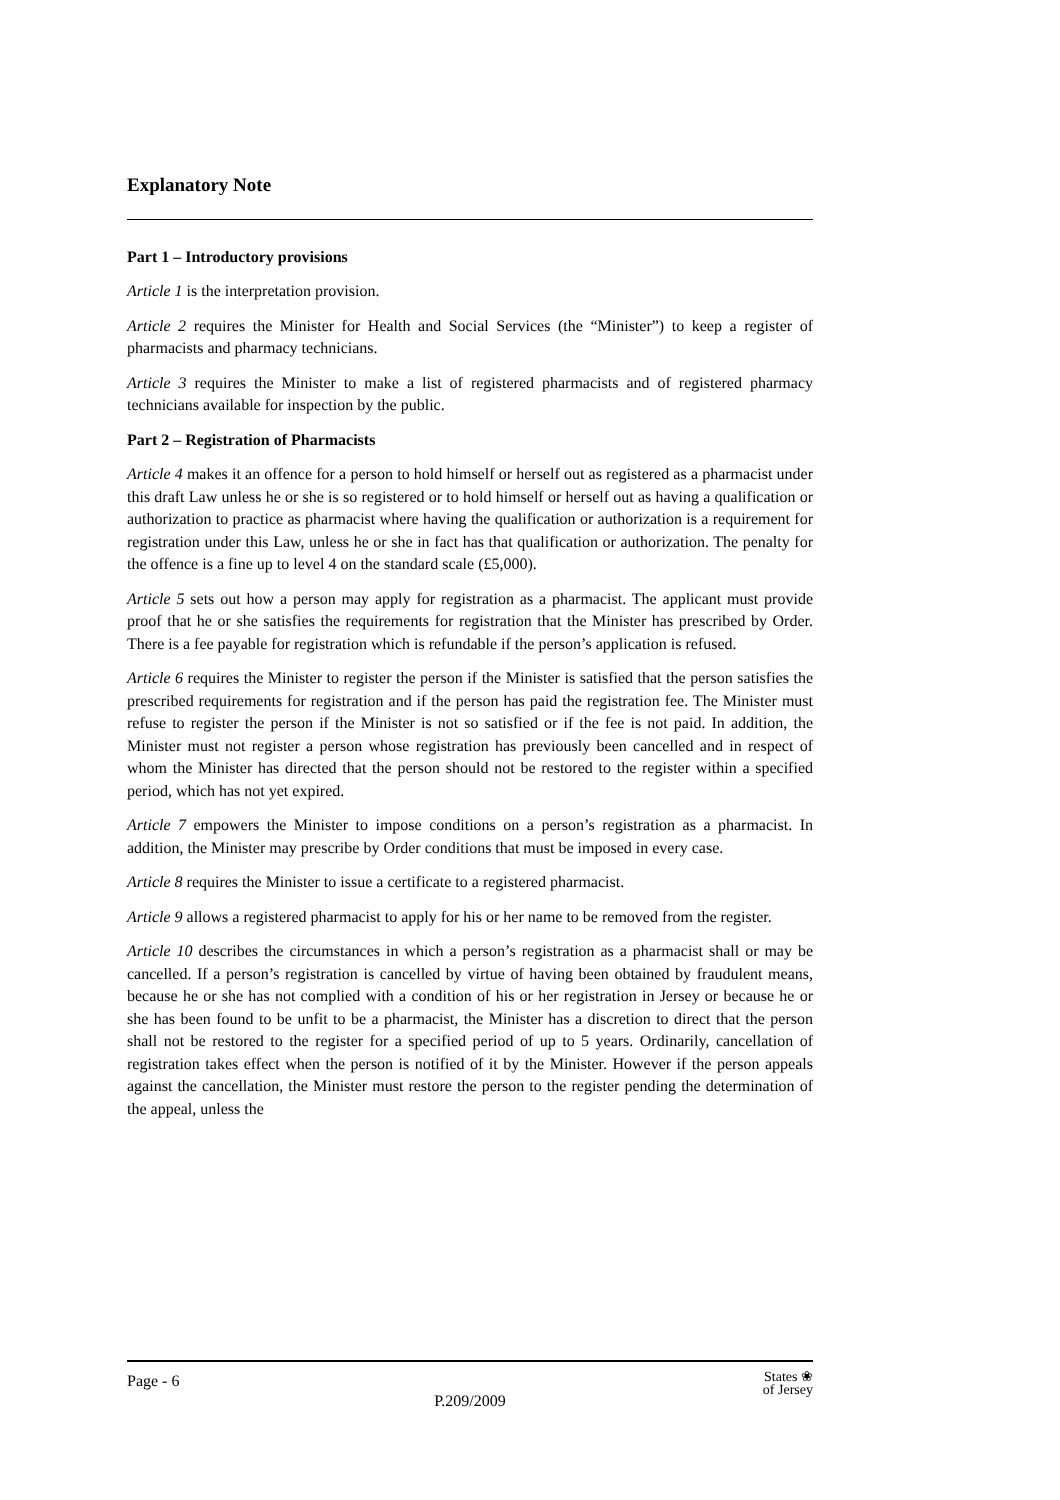Explanatory Note
Part 1 – Introductory provisions
Article 1 is the interpretation provision.
Article 2 requires the Minister for Health and Social Services (the “Minister”) to keep a register of pharmacists and pharmacy technicians.
Article 3 requires the Minister to make a list of registered pharmacists and of registered pharmacy technicians available for inspection by the public.
Part 2 – Registration of Pharmacists
Article 4 makes it an offence for a person to hold himself or herself out as registered as a pharmacist under this draft Law unless he or she is so registered or to hold himself or herself out as having a qualification or authorization to practice as pharmacist where having the qualification or authorization is a requirement for registration under this Law, unless he or she in fact has that qualification or authorization. The penalty for the offence is a fine up to level 4 on the standard scale (£5,000).
Article 5 sets out how a person may apply for registration as a pharmacist. The applicant must provide proof that he or she satisfies the requirements for registration that the Minister has prescribed by Order. There is a fee payable for registration which is refundable if the person’s application is refused.
Article 6 requires the Minister to register the person if the Minister is satisfied that the person satisfies the prescribed requirements for registration and if the person has paid the registration fee. The Minister must refuse to register the person if the Minister is not so satisfied or if the fee is not paid. In addition, the Minister must not register a person whose registration has previously been cancelled and in respect of whom the Minister has directed that the person should not be restored to the register within a specified period, which has not yet expired.
Article 7 empowers the Minister to impose conditions on a person’s registration as a pharmacist. In addition, the Minister may prescribe by Order conditions that must be imposed in every case.
Article 8 requires the Minister to issue a certificate to a registered pharmacist.
Article 9 allows a registered pharmacist to apply for his or her name to be removed from the register.
Article 10 describes the circumstances in which a person’s registration as a pharmacist shall or may be cancelled. If a person’s registration is cancelled by virtue of having been obtained by fraudulent means, because he or she has not complied with a condition of his or her registration in Jersey or because he or she has been found to be unfit to be a pharmacist, the Minister has a discretion to direct that the person shall not be restored to the register for a specified period of up to 5 years. Ordinarily, cancellation of registration takes effect when the person is notified of it by the Minister. However if the person appeals against the cancellation, the Minister must restore the person to the register pending the determination of the appeal, unless the
Page - 6 States ❀
of Jersey
P.209/2009